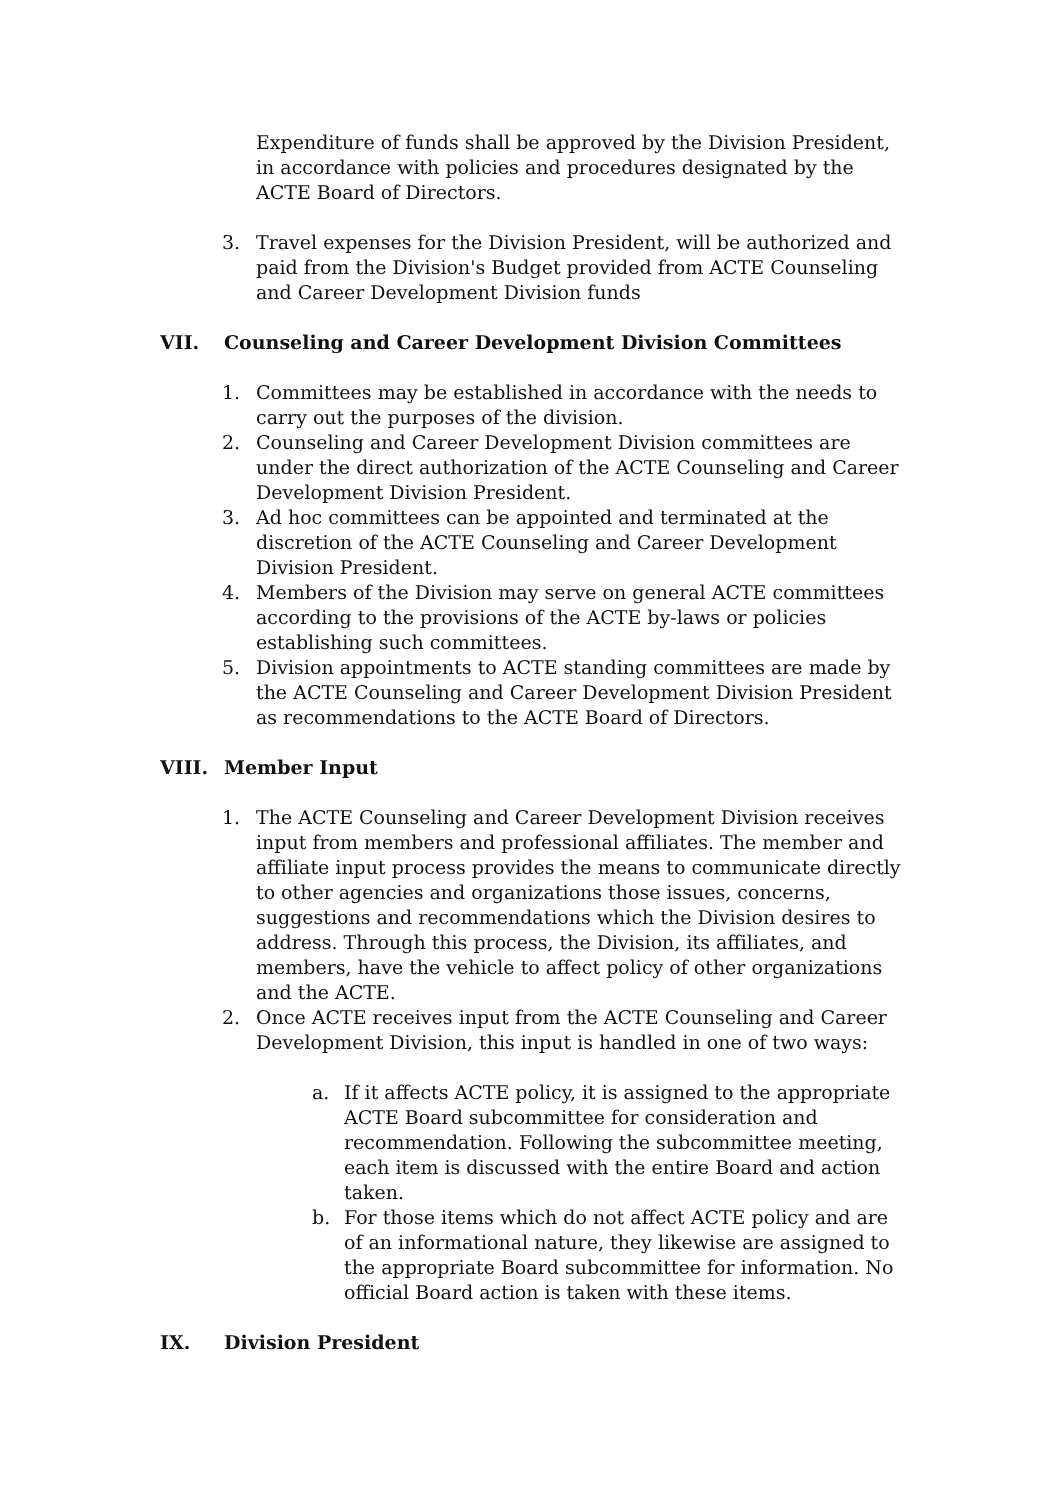Expenditure of funds shall be approved by the Division President, in accordance with policies and procedures designated by the ACTE Board of Directors.
3. Travel expenses for the Division President, will be authorized and paid from the Division's Budget provided from ACTE Counseling and Career Development Division funds
VII. Counseling and Career Development Division Committees
1. Committees may be established in accordance with the needs to carry out the purposes of the division.
2. Counseling and Career Development Division committees are under the direct authorization of the ACTE Counseling and Career Development Division President.
3. Ad hoc committees can be appointed and terminated at the discretion of the ACTE Counseling and Career Development Division President.
4. Members of the Division may serve on general ACTE committees according to the provisions of the ACTE by-laws or policies establishing such committees.
5. Division appointments to ACTE standing committees are made by the ACTE Counseling and Career Development Division President as recommendations to the ACTE Board of Directors.
VIII. Member Input
1. The ACTE Counseling and Career Development Division receives input from members and professional affiliates. The member and affiliate input process provides the means to communicate directly to other agencies and organizations those issues, concerns, suggestions and recommendations which the Division desires to address. Through this process, the Division, its affiliates, and members, have the vehicle to affect policy of other organizations and the ACTE.
2. Once ACTE receives input from the ACTE Counseling and Career Development Division, this input is handled in one of two ways:
a. If it affects ACTE policy, it is assigned to the appropriate ACTE Board subcommittee for consideration and recommendation. Following the subcommittee meeting, each item is discussed with the entire Board and action taken.
b. For those items which do not affect ACTE policy and are of an informational nature, they likewise are assigned to the appropriate Board subcommittee for information. No official Board action is taken with these items.
IX. Division President